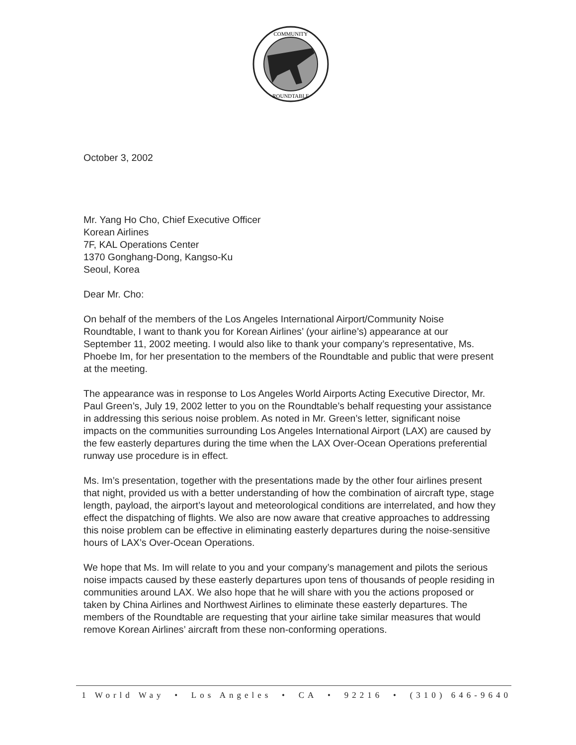COMMUNITY
ROUNDTABLE
October 3, 2002
Mr. Yang Ho Cho, Chief Executive Officer
Korean Airlines
7F, KAL Operations Center
1370 Gonghang-Dong, Kangso-Ku
Seoul, Korea
Dear Mr. Cho:
On behalf of the members of the Los Angeles International Airport/Community Noise Roundtable, I want to thank you for Korean Airlines’ (your airline’s) appearance at our September 11, 2002 meeting. I would also like to thank your company’s representative, Ms. Phoebe Im, for her presentation to the members of the Roundtable and public that were present at the meeting.
The appearance was in response to Los Angeles World Airports Acting Executive Director, Mr. Paul Green’s, July 19, 2002 letter to you on the Roundtable’s behalf requesting your assistance in addressing this serious noise problem. As noted in Mr. Green’s letter, significant noise impacts on the communities surrounding Los Angeles International Airport (LAX) are caused by the few easterly departures during the time when the LAX Over-Ocean Operations preferential runway use procedure is in effect.
Ms. Im’s presentation, together with the presentations made by the other four airlines present that night, provided us with a better understanding of how the combination of aircraft type, stage length, payload, the airport’s layout and meteorological conditions are interrelated, and how they effect the dispatching of flights. We also are now aware that creative approaches to addressing this noise problem can be effective in eliminating easterly departures during the noise-sensitive hours of LAX’s Over-Ocean Operations.
We hope that Ms. Im will relate to you and your company’s management and pilots the serious noise impacts caused by these easterly departures upon tens of thousands of people residing in communities around LAX. We also hope that he will share with you the actions proposed or taken by China Airlines and Northwest Airlines to eliminate these easterly departures. The members of the Roundtable are requesting that your airline take similar measures that would remove Korean Airlines’ aircraft from these non-conforming operations.
1 World Way • Los Angeles • CA • 92216 • (310) 646-9640